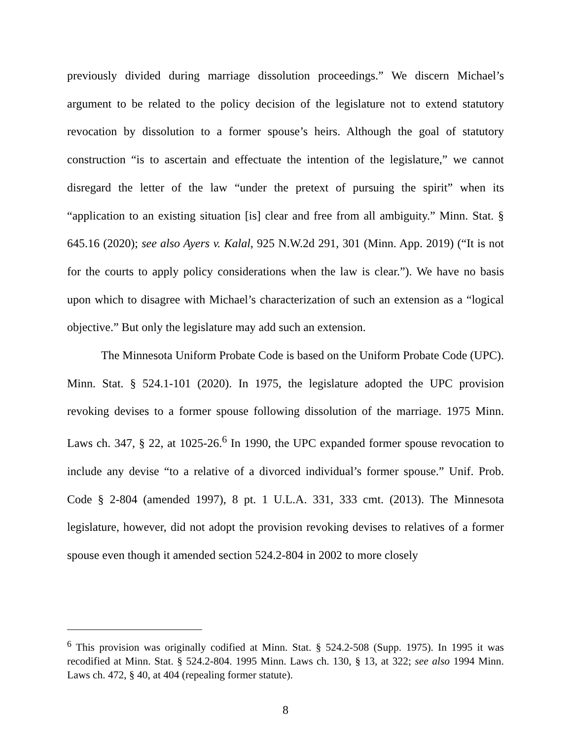previously divided during marriage dissolution proceedings.” We discern Michael’s argument to be related to the policy decision of the legislature not to extend statutory revocation by dissolution to a former spouse’s heirs. Although the goal of statutory construction “is to ascertain and effectuate the intention of the legislature,” we cannot disregard the letter of the law “under the pretext of pursuing the spirit” when its “application to an existing situation [is] clear and free from all ambiguity.” Minn. Stat. § 645.16 (2020); see also Ayers v. Kalal, 925 N.W.2d 291, 301 (Minn. App. 2019) (“It is not for the courts to apply policy considerations when the law is clear.”). We have no basis upon which to disagree with Michael’s characterization of such an extension as a “logical objective.” But only the legislature may add such an extension.
The Minnesota Uniform Probate Code is based on the Uniform Probate Code (UPC). Minn. Stat. § 524.1-101 (2020). In 1975, the legislature adopted the UPC provision revoking devises to a former spouse following dissolution of the marriage. 1975 Minn. Laws ch. 347, § 22, at 1025-26.<sup>6</sup> In 1990, the UPC expanded former spouse revocation to include any devise “to a relative of a divorced individual’s former spouse.” Unif. Prob. Code § 2-804 (amended 1997), 8 pt. 1 U.L.A. 331, 333 cmt. (2013). The Minnesota legislature, however, did not adopt the provision revoking devises to relatives of a former spouse even though it amended section 524.2-804 in 2002 to more closely
<sup>6</sup> This provision was originally codified at Minn. Stat. § 524.2-508 (Supp. 1975). In 1995 it was recodified at Minn. Stat. § 524.2-804. 1995 Minn. Laws ch. 130, § 13, at 322; see also 1994 Minn. Laws ch. 472, § 40, at 404 (repealing former statute).
8